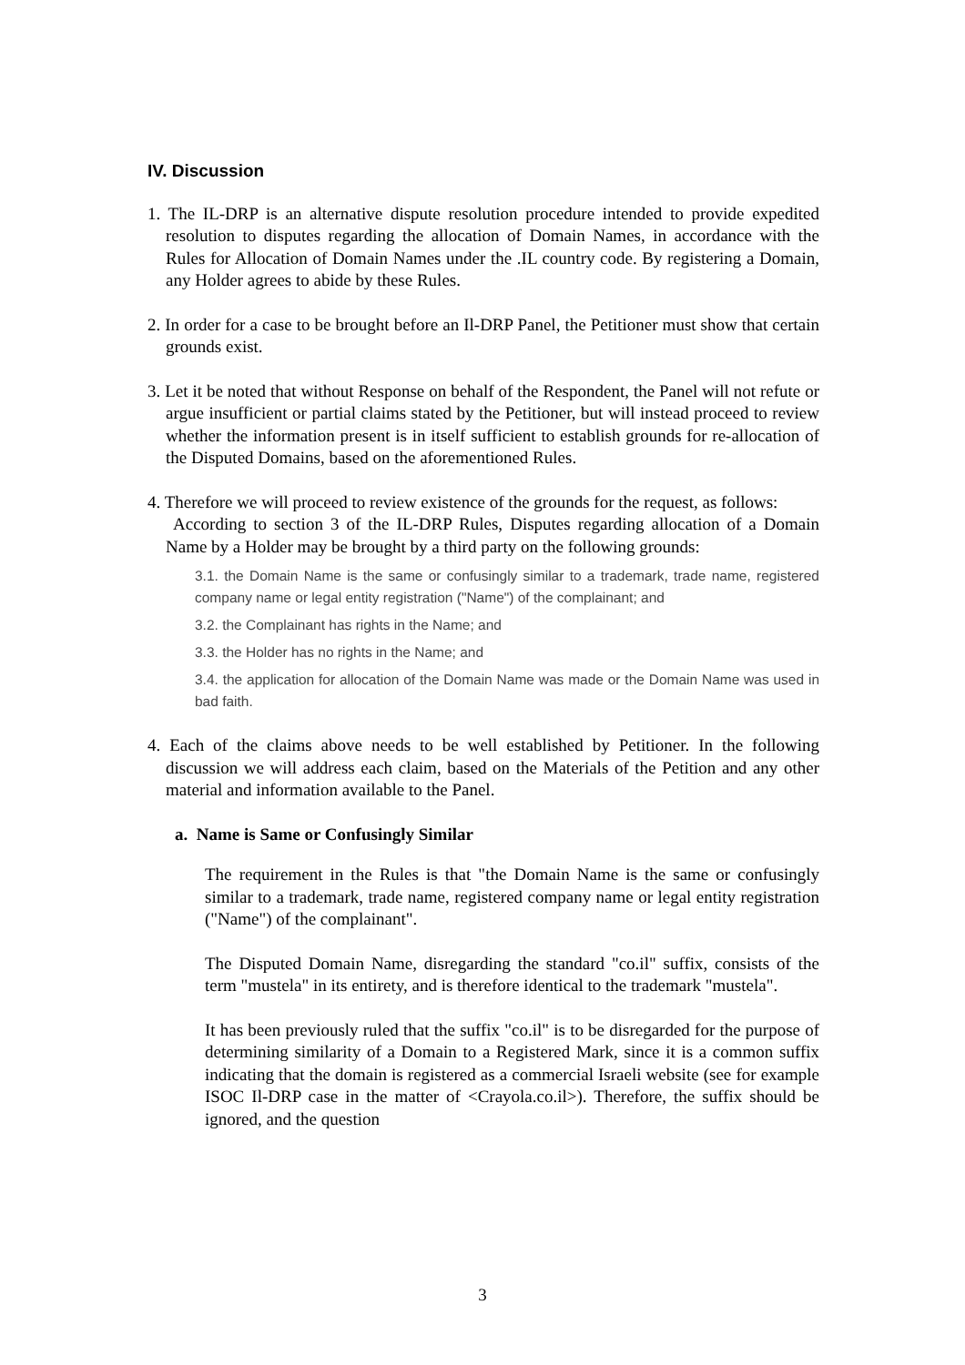IV. Discussion
1. The IL-DRP is an alternative dispute resolution procedure intended to provide expedited resolution to disputes regarding the allocation of Domain Names, in accordance with the Rules for Allocation of Domain Names under the .IL country code. By registering a Domain, any Holder agrees to abide by these Rules.
2. In order for a case to be brought before an Il-DRP Panel, the Petitioner must show that certain grounds exist.
3. Let it be noted that without Response on behalf of the Respondent, the Panel will not refute or argue insufficient or partial claims stated by the Petitioner, but will instead proceed to review whether the information present is in itself sufficient to establish grounds for re-allocation of the Disputed Domains, based on the aforementioned Rules.
4. Therefore we will proceed to review existence of the grounds for the request, as follows:
According to section 3 of the IL-DRP Rules, Disputes regarding allocation of a Domain Name by a Holder may be brought by a third party on the following grounds:
3.1. the Domain Name is the same or confusingly similar to a trademark, trade name, registered company name or legal entity registration ("Name") of the complainant; and
3.2. the Complainant has rights in the Name; and
3.3. the Holder has no rights in the Name; and
3.4. the application for allocation of the Domain Name was made or the Domain Name was used in bad faith.
4. Each of the claims above needs to be well established by Petitioner. In the following discussion we will address each claim, based on the Materials of the Petition and any other material and information available to the Panel.
a. Name is Same or Confusingly Similar
The requirement in the Rules is that "the Domain Name is the same or confusingly similar to a trademark, trade name, registered company name or legal entity registration ("Name") of the complainant".
The Disputed Domain Name, disregarding the standard "co.il" suffix, consists of the term "mustela" in its entirety, and is therefore identical to the trademark "mustela".
It has been previously ruled that the suffix "co.il" is to be disregarded for the purpose of determining similarity of a Domain to a Registered Mark, since it is a common suffix indicating that the domain is registered as a commercial Israeli website (see for example ISOC Il-DRP case in the matter of <Crayola.co.il>). Therefore, the suffix should be ignored, and the question
3